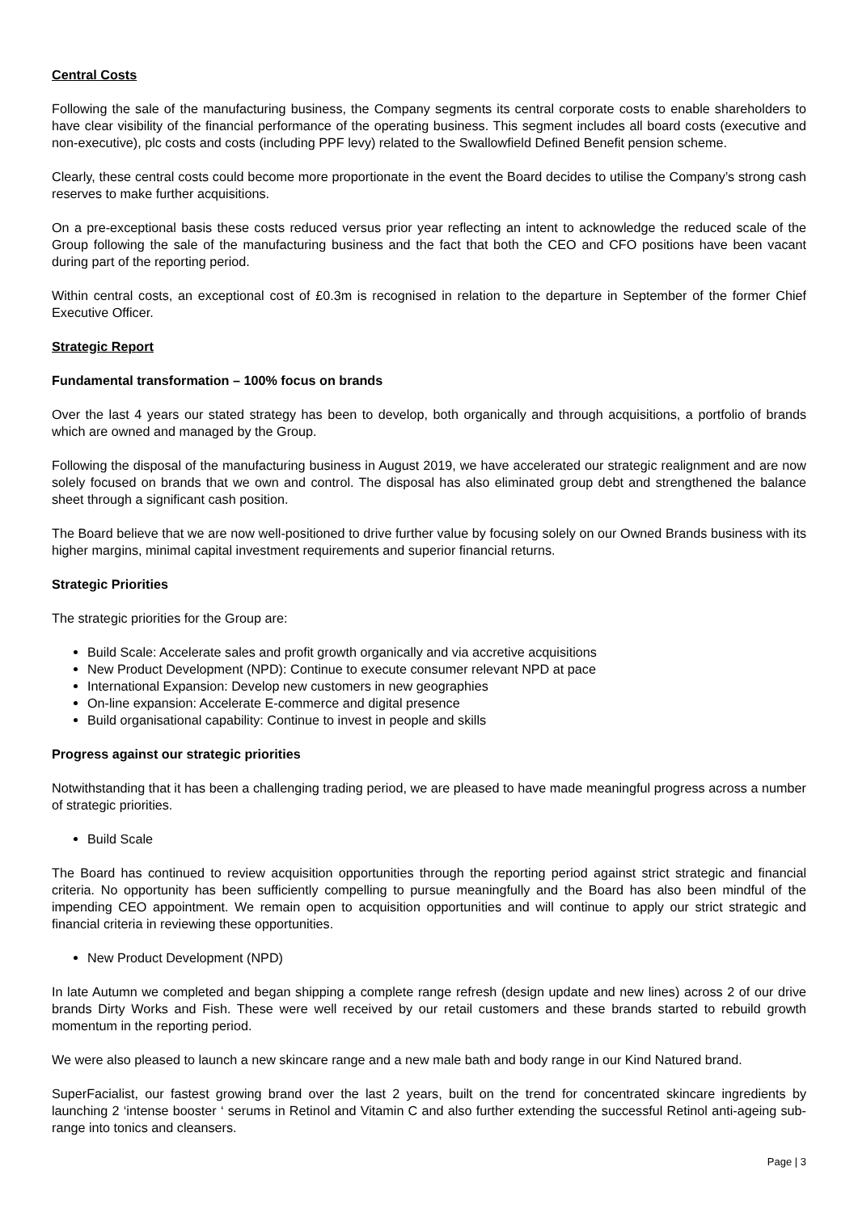Central Costs
Following the sale of the manufacturing business, the Company segments its central corporate costs to enable shareholders to have clear visibility of the financial performance of the operating business. This segment includes all board costs (executive and non-executive), plc costs and costs (including PPF levy) related to the Swallowfield Defined Benefit pension scheme.
Clearly, these central costs could become more proportionate in the event the Board decides to utilise the Company’s strong cash reserves to make further acquisitions.
On a pre-exceptional basis these costs reduced versus prior year reflecting an intent to acknowledge the reduced scale of the Group following the sale of the manufacturing business and the fact that both the CEO and CFO positions have been vacant during part of the reporting period.
Within central costs, an exceptional cost of £0.3m is recognised in relation to the departure in September of the former Chief Executive Officer.
Strategic Report
Fundamental transformation – 100% focus on brands
Over the last 4 years our stated strategy has been to develop, both organically and through acquisitions, a portfolio of brands which are owned and managed by the Group.
Following the disposal of the manufacturing business in August 2019, we have accelerated our strategic realignment and are now solely focused on brands that we own and control. The disposal has also eliminated group debt and strengthened the balance sheet through a significant cash position.
The Board believe that we are now well-positioned to drive further value by focusing solely on our Owned Brands business with its higher margins, minimal capital investment requirements and superior financial returns.
Strategic Priorities
The strategic priorities for the Group are:
Build Scale: Accelerate sales and profit growth organically and via accretive acquisitions
New Product Development (NPD): Continue to execute consumer relevant NPD at pace
International Expansion: Develop new customers in new geographies
On-line expansion: Accelerate E-commerce and digital presence
Build organisational capability: Continue to invest in people and skills
Progress against our strategic priorities
Notwithstanding that it has been a challenging trading period, we are pleased to have made meaningful progress across a number of strategic priorities.
Build Scale
The Board has continued to review acquisition opportunities through the reporting period against strict strategic and financial criteria. No opportunity has been sufficiently compelling to pursue meaningfully and the Board has also been mindful of the impending CEO appointment. We remain open to acquisition opportunities and will continue to apply our strict strategic and financial criteria in reviewing these opportunities.
New Product Development (NPD)
In late Autumn we completed and began shipping a complete range refresh (design update and new lines) across 2 of our drive brands Dirty Works and Fish. These were well received by our retail customers and these brands started to rebuild growth momentum in the reporting period.
We were also pleased to launch a new skincare range and a new male bath and body range in our Kind Natured brand.
SuperFacialist, our fastest growing brand over the last 2 years, built on the trend for concentrated skincare ingredients by launching 2 ‘intense booster ‘ serums in Retinol and Vitamin C and also further extending the successful Retinol anti-ageing sub-range into tonics and cleansers.
Page | 3